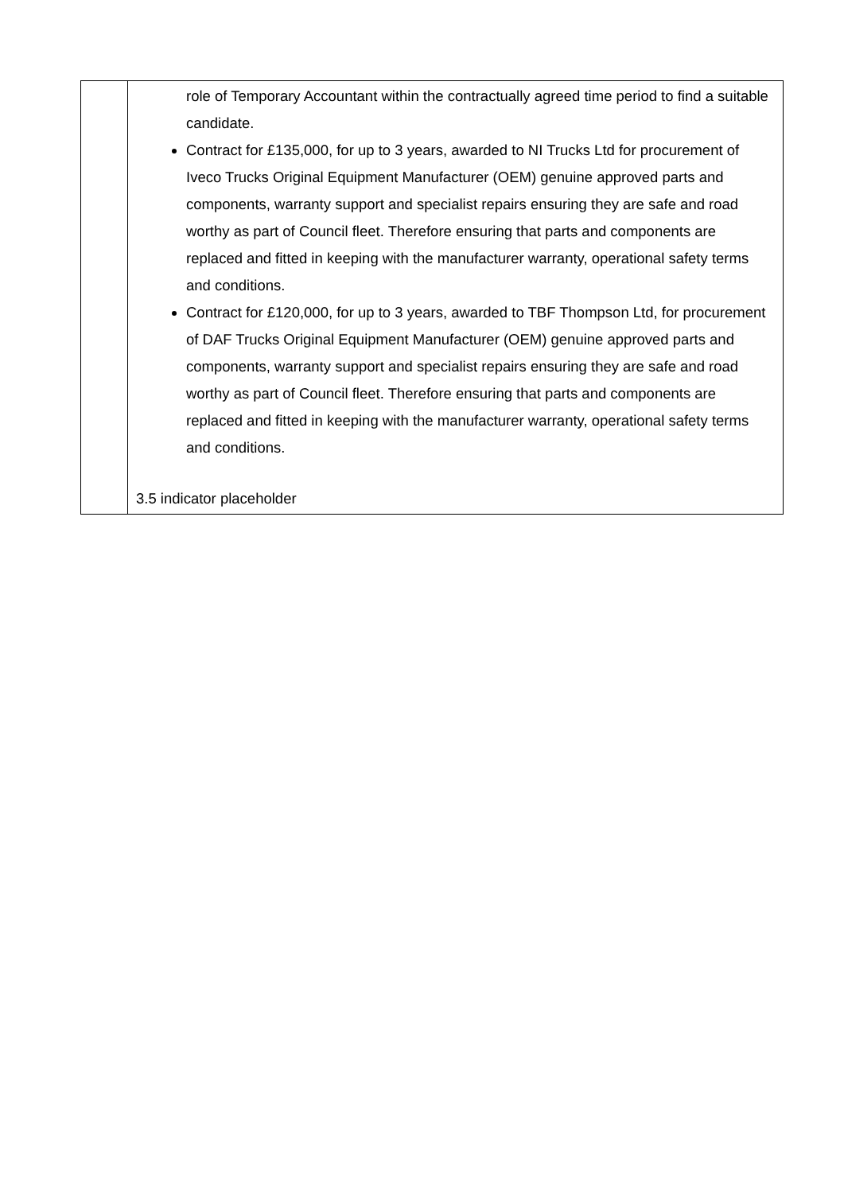| | role of Temporary Accountant within the contractually agreed time period to find a suitable candidate. Contract for £135,000, for up to 3 years, awarded to NI Trucks Ltd for procurement of Iveco Trucks Original Equipment Manufacturer (OEM) genuine approved parts and components, warranty support and specialist repairs ensuring they are safe and road worthy as part of Council fleet. Therefore ensuring that parts and components are replaced and fitted in keeping with the manufacturer warranty, operational safety terms and conditions. Contract for £120,000, for up to 3 years, awarded to TBF Thompson Ltd, for procurement of DAF Trucks Original Equipment Manufacturer (OEM) genuine approved parts and components, warranty support and specialist repairs ensuring they are safe and road worthy as part of Council fleet. Therefore ensuring that parts and components are replaced and fitted in keeping with the manufacturer warranty, operational safety terms and conditions. 3.5 indicator placeholder |